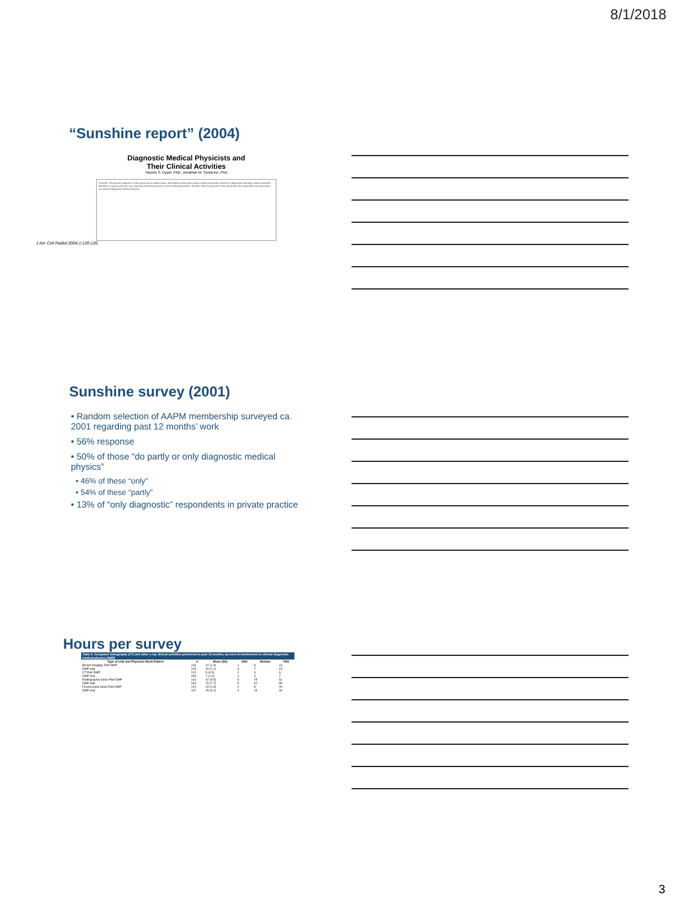8/1/2018
“Sunshine report” (2004)
Diagnostic Medical Physicists and
Their Clinical Activities
Yasmin S. Dypel, PhD, Jonathan M. Sunshine, PhD
Purpose: The primary objective of this study was to obtain basic, descriptive information about medical physicists involved in diagnostic radiology-related activities. Methods: A survey was sent to a randomly selected sample of 1511 medical physicists. Results: Fifty-four percent of the physicists who responded reported doing any clinical diagnostic medical physics.
J Am Coll Radiol 2004;1:120-126.
Sunshine survey (2001)
• Random selection of AAPM membership surveyed ca. 2001 regarding past 12 months’ work
• 56% response
• 50% of those “do partly or only diagnostic medical physics”
• 46% of these “only”
• 54% of these “partly”
• 13% of “only diagnostic” respondents in private practice
Hours per survey
| Table 3. Computed tomography (CT) and other x-ray clinical activities performed in past 12 months, by level of involvement in clinical diagnostic medical physics (DMP) | | | | | |
| --- | --- | --- | --- | --- | --- |
| Type of Unit and Physicist Work Pattern | n | Mean (SE) | 25th | Median | 75th |
| Breast imaging: Part DMP | 118 | 12 (1.3) | 1 | 6 | 16 |
| DMP only | 145 | 16 (2.1) | 3 | 7 | 15 |
| CT Part DMP | 124 | 5 (0.5) | 1 | 3 | 6 |
| DMP only | 150 | 7 (1.0) | 1 | 4 | 7 |
| Radiographic tubes Part DMP | 119 | 42 (5.5) | 5 | 25 | 51 |
| DMP only | 144 | 70 (7.7) | 5 | 42 | 89 |
| Fluoroscopic tubes Part DMP | 120 | 15 (2.8) | 2 | 8 | 20 |
| DMP only | 137 | 25 (3.1) | 4 | 15 | 30 |
3